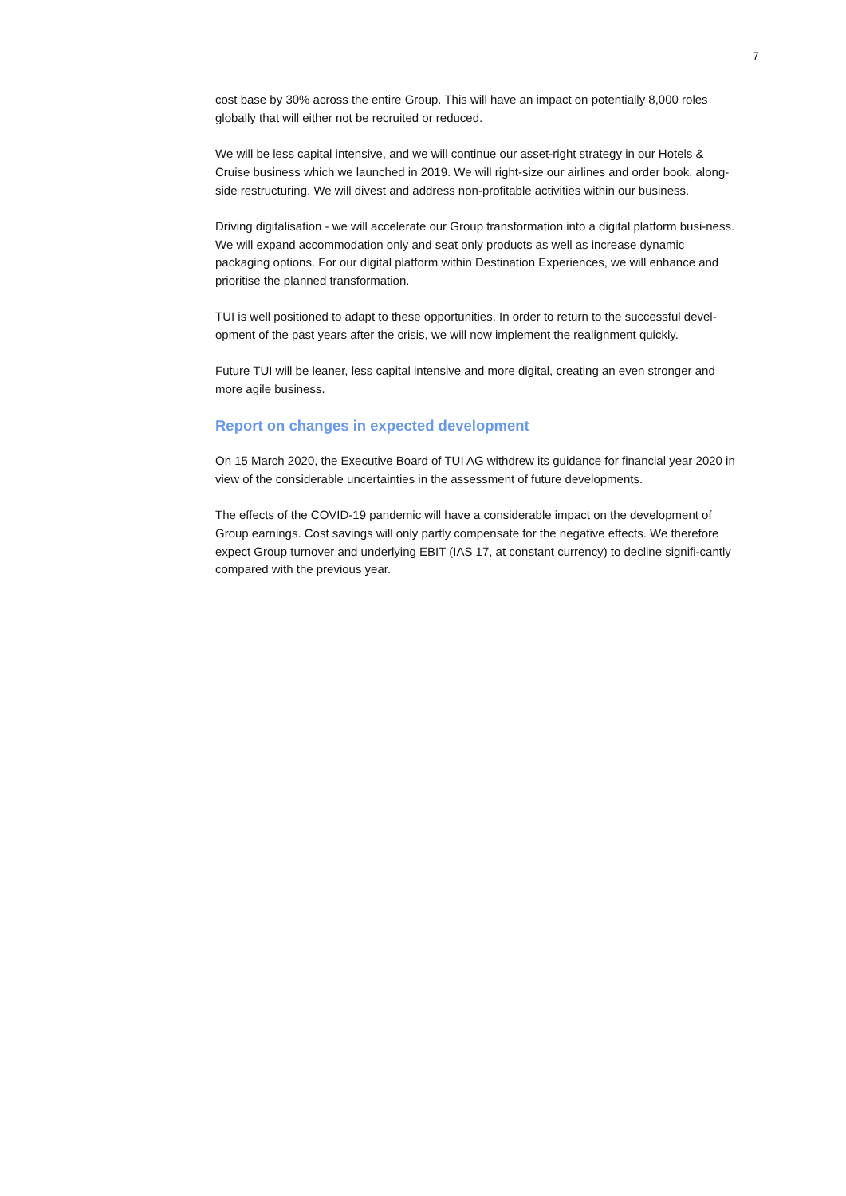7
cost base by 30% across the entire Group. This will have an impact on potentially 8,000 roles globally that will either not be recruited or reduced.
We will be less capital intensive, and we will continue our asset-right strategy in our Hotels & Cruise business which we launched in 2019. We will right-size our airlines and order book, along-side restructuring. We will divest and address non-profitable activities within our business.
Driving digitalisation - we will accelerate our Group transformation into a digital platform busi-ness. We will expand accommodation only and seat only products as well as increase dynamic packaging options. For our digital platform within Destination Experiences, we will enhance and prioritise the planned transformation.
TUI is well positioned to adapt to these opportunities. In order to return to the successful devel-opment of the past years after the crisis, we will now implement the realignment quickly.
Future TUI will be leaner, less capital intensive and more digital, creating an even stronger and more agile business.
Report on changes in expected development
On 15 March 2020, the Executive Board of TUI AG withdrew its guidance for financial year 2020 in view of the considerable uncertainties in the assessment of future developments.
The effects of the COVID-19 pandemic will have a considerable impact on the development of Group earnings. Cost savings will only partly compensate for the negative effects. We therefore expect Group turnover and underlying EBIT (IAS 17, at constant currency) to decline signifi-cantly compared with the previous year.